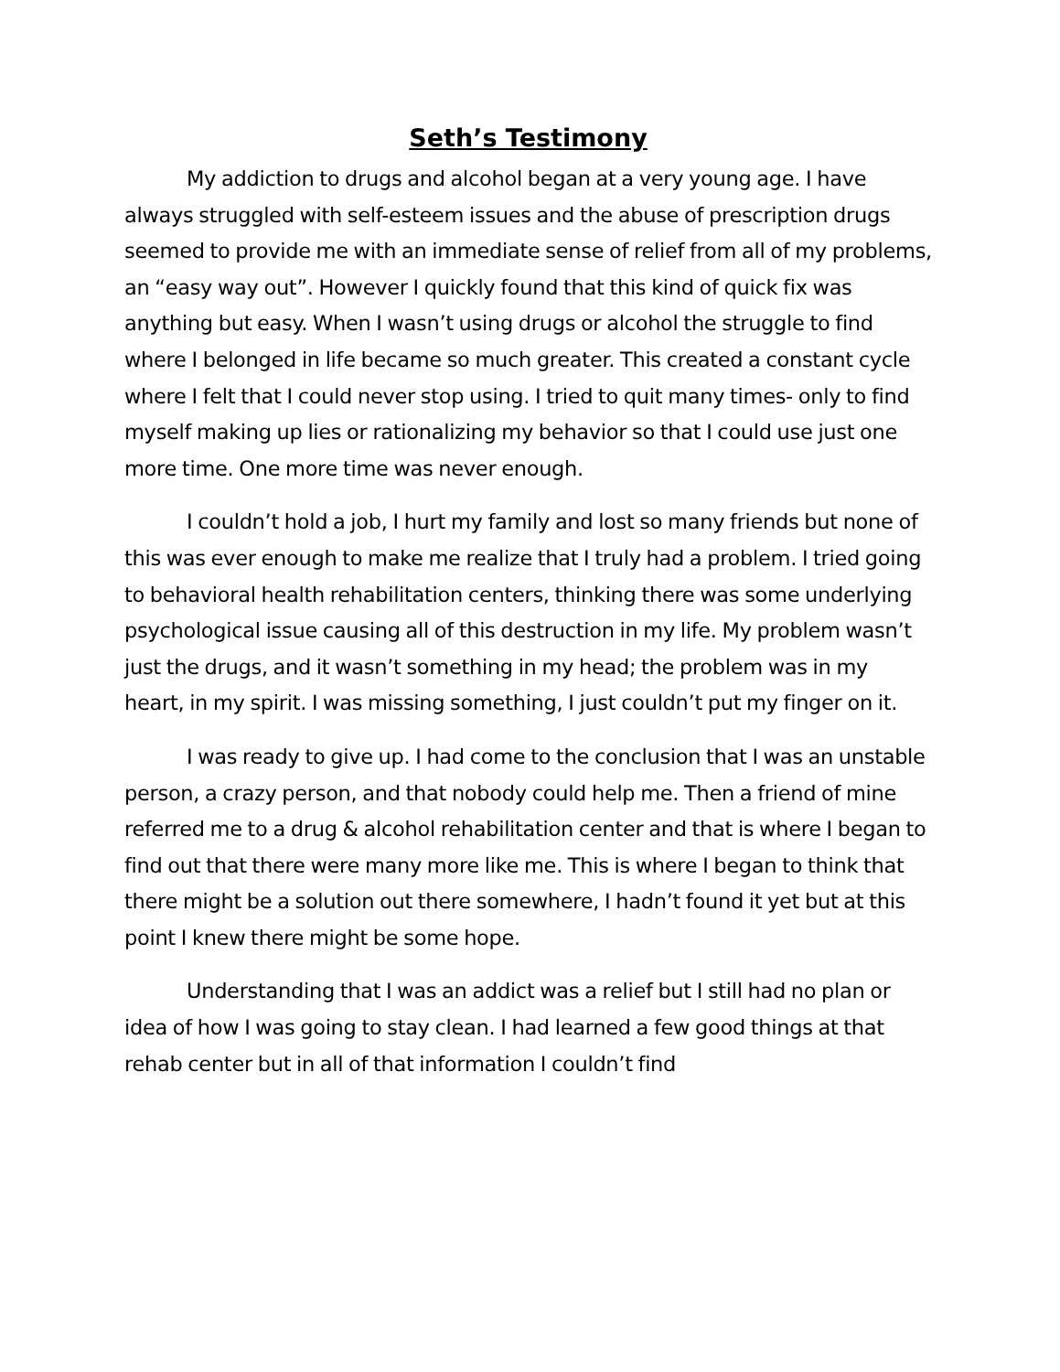Seth’s Testimony
My addiction to drugs and alcohol began at a very young age. I have always struggled with self-esteem issues and the abuse of prescription drugs seemed to provide me with an immediate sense of relief from all of my problems, an “easy way out”. However I quickly found that this kind of quick fix was anything but easy. When I wasn’t using drugs or alcohol the struggle to find where I belonged in life became so much greater. This created a constant cycle where I felt that I could never stop using. I tried to quit many times- only to find myself making up lies or rationalizing my behavior so that I could use just one more time. One more time was never enough.
I couldn’t hold a job, I hurt my family and lost so many friends but none of this was ever enough to make me realize that I truly had a problem. I tried going to behavioral health rehabilitation centers, thinking there was some underlying psychological issue causing all of this destruction in my life. My problem wasn’t just the drugs, and it wasn’t something in my head; the problem was in my heart, in my spirit. I was missing something, I just couldn’t put my finger on it.
I was ready to give up. I had come to the conclusion that I was an unstable person, a crazy person, and that nobody could help me. Then a friend of mine referred me to a drug & alcohol rehabilitation center and that is where I began to find out that there were many more like me. This is where I began to think that there might be a solution out there somewhere, I hadn’t found it yet but at this point I knew there might be some hope.
Understanding that I was an addict was a relief but I still had no plan or idea of how I was going to stay clean. I had learned a few good things at that rehab center but in all of that information I couldn’t find